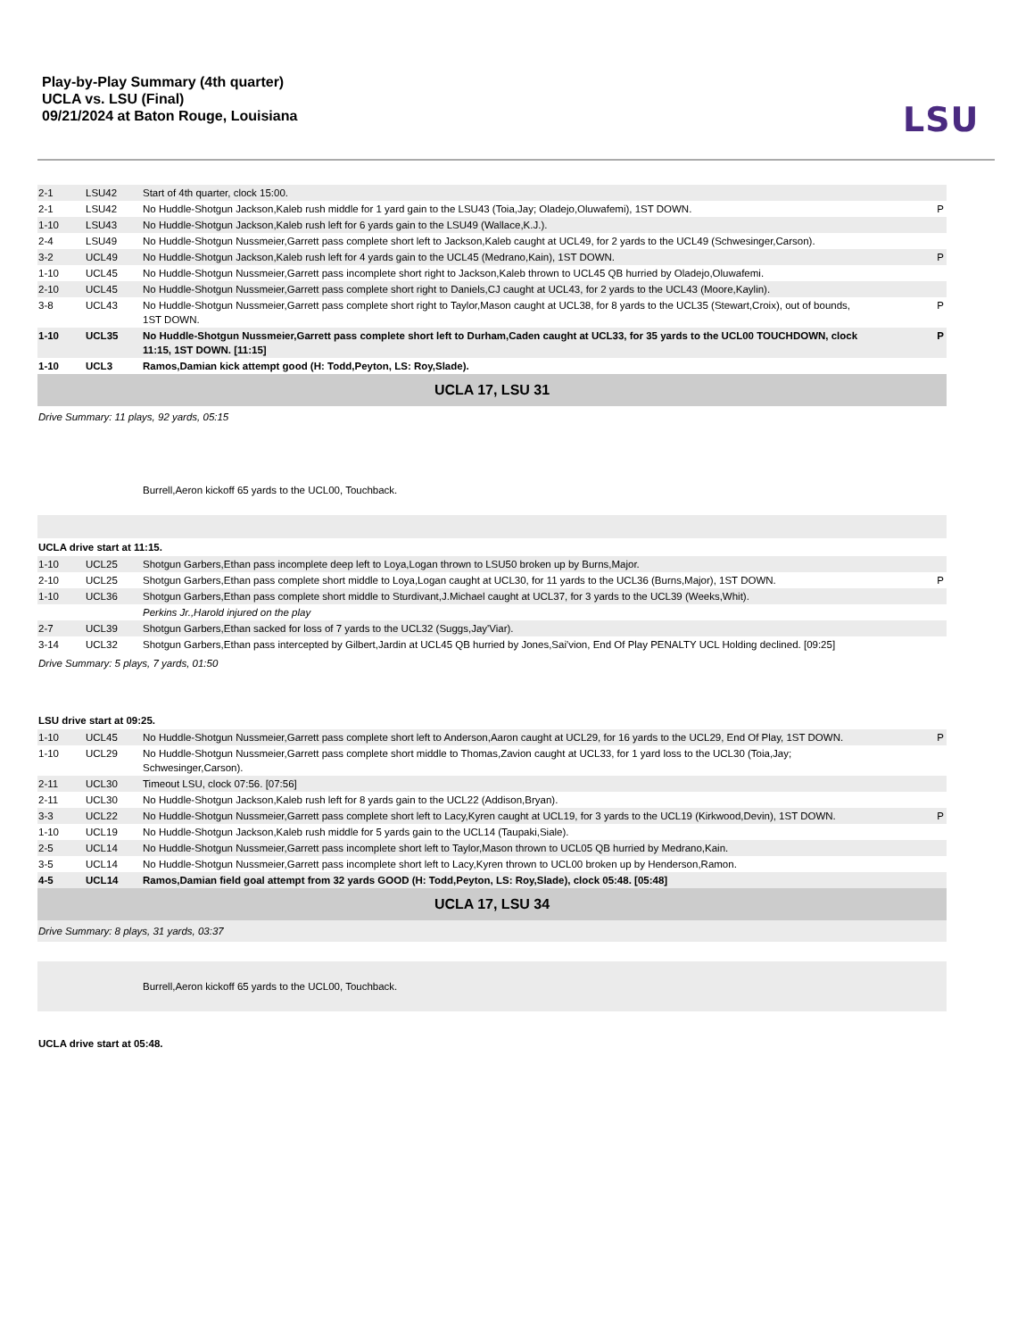Play-by-Play Summary (4th quarter)
UCLA vs. LSU (Final)
09/21/2024 at Baton Rouge, Louisiana
LSU
| 2-1 | LSU42 | Start of 4th quarter, clock 15:00. | |
| 2-1 | LSU42 | No Huddle-Shotgun Jackson,Kaleb rush middle for 1 yard gain to the LSU43 (Toia,Jay; Oladejo,Oluwafemi), 1ST DOWN. | P |
| 1-10 | LSU43 | No Huddle-Shotgun Jackson,Kaleb rush left for 6 yards gain to the LSU49 (Wallace,K.J.). | |
| 2-4 | LSU49 | No Huddle-Shotgun Nussmeier,Garrett pass complete short left to Jackson,Kaleb caught at UCL49, for 2 yards to the UCL49 (Schwesinger,Carson). | |
| 3-2 | UCL49 | No Huddle-Shotgun Jackson,Kaleb rush left for 4 yards gain to the UCL45 (Medrano,Kain), 1ST DOWN. | P |
| 1-10 | UCL45 | No Huddle-Shotgun Nussmeier,Garrett pass incomplete short right to Jackson,Kaleb thrown to UCL45 QB hurried by Oladejo,Oluwafemi. | |
| 2-10 | UCL45 | No Huddle-Shotgun Nussmeier,Garrett pass complete short right to Daniels,CJ caught at UCL43, for 2 yards to the UCL43 (Moore,Kaylin). | |
| 3-8 | UCL43 | No Huddle-Shotgun Nussmeier,Garrett pass complete short right to Taylor,Mason caught at UCL38, for 8 yards to the UCL35 (Stewart,Croix), out of bounds, 1ST DOWN. | P |
| 1-10 | UCL35 | No Huddle-Shotgun Nussmeier,Garrett pass complete short left to Durham,Caden caught at UCL33, for 35 yards to the UCL00 TOUCHDOWN, clock 11:15, 1ST DOWN. [11:15] | P |
| 1-10 | UCL3 | Ramos,Damian kick attempt good (H: Todd,Peyton, LS: Roy,Slade). | |
| UCLA 17, LSU 31 | | | |
| Drive Summary: 11 plays, 92 yards, 05:15 | | | |
| | | Burrell,Aeron kickoff 65 yards to the UCL00, Touchback. | |
| UCLA drive start at 11:15. | | | |
| 1-10 | UCL25 | Shotgun Garbers,Ethan pass incomplete deep left to Loya,Logan thrown to LSU50 broken up by Burns,Major. | |
| 2-10 | UCL25 | Shotgun Garbers,Ethan pass complete short middle to Loya,Logan caught at UCL30, for 11 yards to the UCL36 (Burns,Major), 1ST DOWN. | P |
| 1-10 | UCL36 | Shotgun Garbers,Ethan pass complete short middle to Sturdivant,J.Michael caught at UCL37, for 3 yards to the UCL39 (Weeks,Whit). | |
| | | Perkins Jr.,Harold injured on the play | |
| 2-7 | UCL39 | Shotgun Garbers,Ethan sacked for loss of 7 yards to the UCL32 (Suggs,Jay'Viar). | |
| 3-14 | UCL32 | Shotgun Garbers,Ethan pass intercepted by Gilbert,Jardin at UCL45 QB hurried by Jones,Sai'vion, End Of Play PENALTY UCL Holding declined. [09:25] | |
| Drive Summary: 5 plays, 7 yards, 01:50 | | | |
| LSU drive start at 09:25. | | | |
| 1-10 | UCL45 | No Huddle-Shotgun Nussmeier,Garrett pass complete short left to Anderson,Aaron caught at UCL29, for 16 yards to the UCL29, End Of Play, 1ST DOWN. | P |
| 1-10 | UCL29 | No Huddle-Shotgun Nussmeier,Garrett pass complete short middle to Thomas,Zavion caught at UCL33, for 1 yard loss to the UCL30 (Toia,Jay; Schwesinger,Carson). | |
| 2-11 | UCL30 | Timeout LSU, clock 07:56. [07:56] | |
| 2-11 | UCL30 | No Huddle-Shotgun Jackson,Kaleb rush left for 8 yards gain to the UCL22 (Addison,Bryan). | |
| 3-3 | UCL22 | No Huddle-Shotgun Nussmeier,Garrett pass complete short left to Lacy,Kyren caught at UCL19, for 3 yards to the UCL19 (Kirkwood,Devin), 1ST DOWN. | P |
| 1-10 | UCL19 | No Huddle-Shotgun Jackson,Kaleb rush middle for 5 yards gain to the UCL14 (Taupaki,Siale). | |
| 2-5 | UCL14 | No Huddle-Shotgun Nussmeier,Garrett pass incomplete short left to Taylor,Mason thrown to UCL05 QB hurried by Medrano,Kain. | |
| 3-5 | UCL14 | No Huddle-Shotgun Nussmeier,Garrett pass incomplete short left to Lacy,Kyren thrown to UCL00 broken up by Henderson,Ramon. | |
| 4-5 | UCL14 | Ramos,Damian field goal attempt from 32 yards GOOD (H: Todd,Peyton, LS: Roy,Slade), clock 05:48. [05:48] | |
| UCLA 17, LSU 34 | | | |
| Drive Summary: 8 plays, 31 yards, 03:37 | | | |
| | | Burrell,Aeron kickoff 65 yards to the UCL00, Touchback. | |
| UCLA drive start at 05:48. | | | |